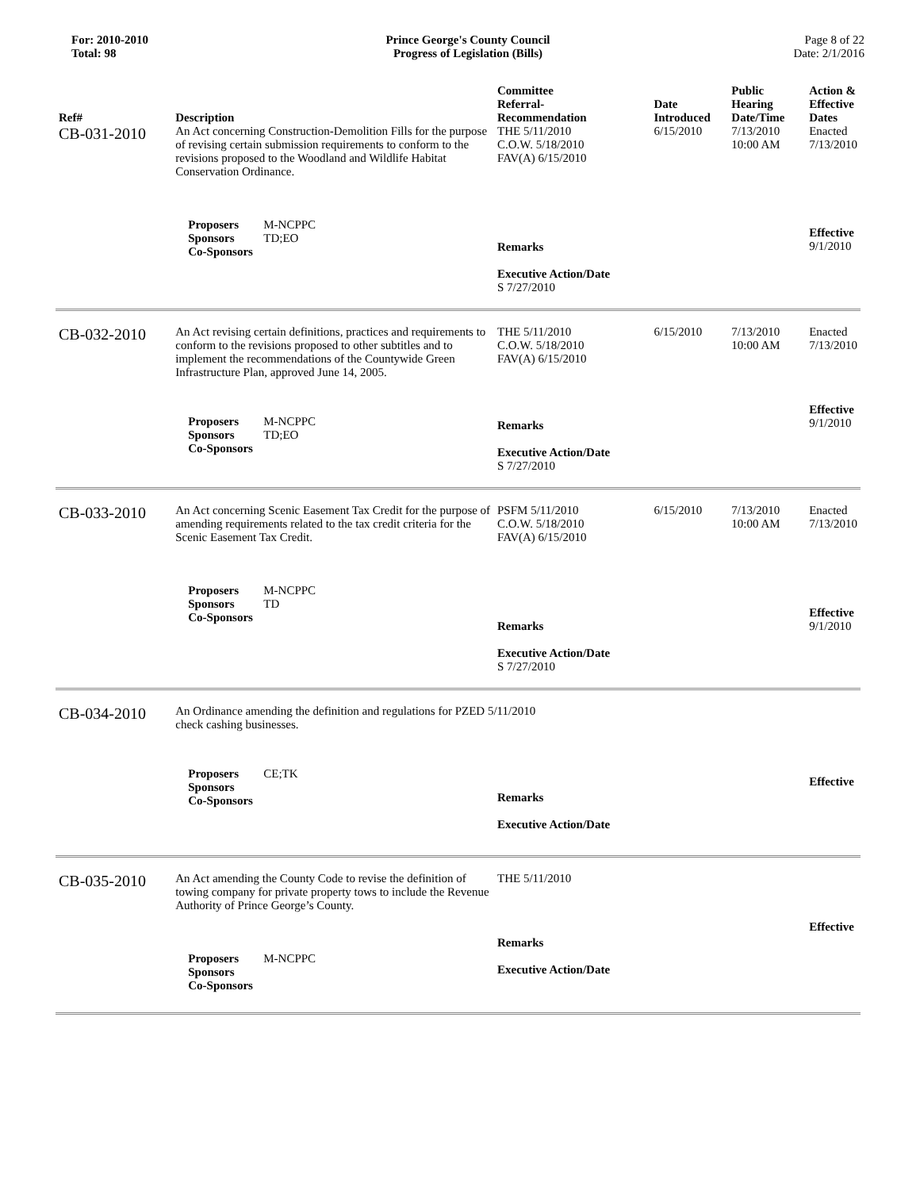For: 2010-2010
Total: 98
Prince George's County Council
Progress of Legislation (Bills)
Page 8 of 22
Date: 2/1/2016
| Ref# | Description | Committee Referral- Recommendation | Date Introduced | Public Hearing Date/Time | Action & Effective Dates |
| --- | --- | --- | --- | --- | --- |
| CB-031-2010 | An Act concerning Construction-Demolition Fills for the purpose of revising certain submission requirements to conform to the revisions proposed to the Woodland and Wildlife Habitat Conservation Ordinance. | THE 5/11/2010 C.O.W. 5/18/2010 FAV(A) 6/15/2010 | 6/15/2010 | 7/13/2010 10:00 AM | Enacted 7/13/2010 |
| | Proposers M-NCPPC Sponsors TD;EO Co-Sponsors | Remarks Executive Action/Date S 7/27/2010 | | | Effective 9/1/2010 |
| CB-032-2010 | An Act revising certain definitions, practices and requirements to conform to the revisions proposed to other subtitles and to implement the recommendations of the Countywide Green Infrastructure Plan, approved June 14, 2005. | THE 5/11/2010 C.O.W. 5/18/2010 FAV(A) 6/15/2010 | 6/15/2010 | 7/13/2010 10:00 AM | Enacted 7/13/2010 |
| | Proposers M-NCPPC Sponsors TD;EO Co-Sponsors | Remarks Executive Action/Date S 7/27/2010 | | | Effective 9/1/2010 |
| CB-033-2010 | An Act concerning Scenic Easement Tax Credit for the purpose of amending requirements related to the tax credit criteria for the Scenic Easement Tax Credit. | PSFM 5/11/2010 C.O.W. 5/18/2010 FAV(A) 6/15/2010 | 6/15/2010 | 7/13/2010 10:00 AM | Enacted 7/13/2010 |
| | Proposers M-NCPPC Sponsors TD Co-Sponsors | Remarks Executive Action/Date S 7/27/2010 | | | Effective 9/1/2010 |
| CB-034-2010 | An Ordinance amending the definition and regulations for PZED 5/11/2010 check cashing businesses. | | | | |
| | Proposers CE;TK Sponsors Co-Sponsors | Remarks Executive Action/Date | | | Effective |
| CB-035-2010 | An Act amending the County Code to revise the definition of towing company for private property tows to include the Revenue Authority of Prince George’s County. | THE 5/11/2010 | | | |
| | Proposers M-NCPPC Sponsors Co-Sponsors | Remarks Executive Action/Date | | | Effective |